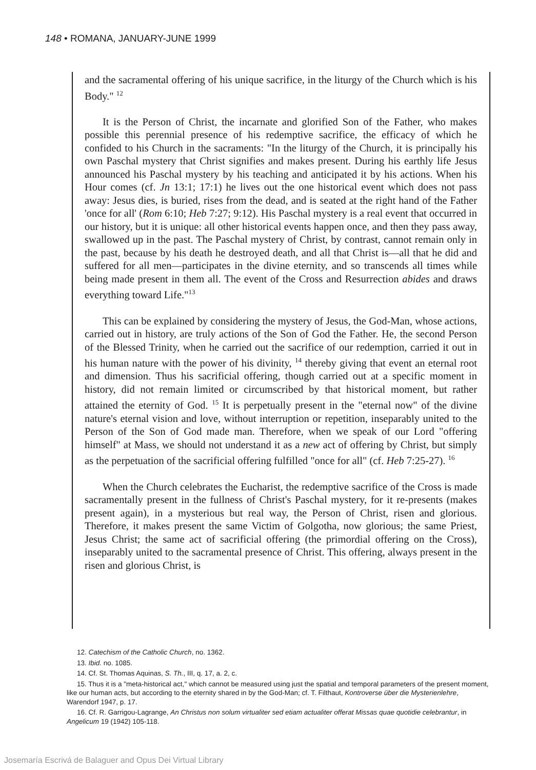148 • ROMANA, JANUARY-JUNE 1999
and the sacramental offering of his unique sacrifice, in the liturgy of the Church which is his Body." <sup>12</sup>
It is the Person of Christ, the incarnate and glorified Son of the Father, who makes possible this perennial presence of his redemptive sacrifice, the efficacy of which he confided to his Church in the sacraments: "In the liturgy of the Church, it is principally his own Paschal mystery that Christ signifies and makes present. During his earthly life Jesus announced his Paschal mystery by his teaching and anticipated it by his actions. When his Hour comes (cf. Jn 13:1; 17:1) he lives out the one historical event which does not pass away: Jesus dies, is buried, rises from the dead, and is seated at the right hand of the Father 'once for all' (Rom 6:10; Heb 7:27; 9:12). His Paschal mystery is a real event that occurred in our history, but it is unique: all other historical events happen once, and then they pass away, swallowed up in the past. The Paschal mystery of Christ, by contrast, cannot remain only in the past, because by his death he destroyed death, and all that Christ is—all that he did and suffered for all men—participates in the divine eternity, and so transcends all times while being made present in them all. The event of the Cross and Resurrection abides and draws everything toward Life."<sup>13</sup>
This can be explained by considering the mystery of Jesus, the God-Man, whose actions, carried out in history, are truly actions of the Son of God the Father. He, the second Person of the Blessed Trinity, when he carried out the sacrifice of our redemption, carried it out in his human nature with the power of his divinity, <sup>14</sup> thereby giving that event an eternal root and dimension. Thus his sacrificial offering, though carried out at a specific moment in history, did not remain limited or circumscribed by that historical moment, but rather attained the eternity of God. <sup>15</sup> It is perpetually present in the "eternal now" of the divine nature's eternal vision and love, without interruption or repetition, inseparably united to the Person of the Son of God made man. Therefore, when we speak of our Lord "offering himself" at Mass, we should not understand it as a new act of offering by Christ, but simply as the perpetuation of the sacrificial offering fulfilled "once for all" (cf. Heb 7:25-27). <sup>16</sup>
When the Church celebrates the Eucharist, the redemptive sacrifice of the Cross is made sacramentally present in the fullness of Christ's Paschal mystery, for it re-presents (makes present again), in a mysterious but real way, the Person of Christ, risen and glorious. Therefore, it makes present the same Victim of Golgotha, now glorious; the same Priest, Jesus Christ; the same act of sacrificial offering (the primordial offering on the Cross), inseparably united to the sacramental presence of Christ. This offering, always present in the risen and glorious Christ, is
12. Catechism of the Catholic Church, no. 1362.
13. Ibid. no. 1085.
14. Cf. St. Thomas Aquinas, S. Th., III, q. 17, a. 2, c.
15. Thus it is a "meta-historical act," which cannot be measured using just the spatial and temporal parameters of the present moment, like our human acts, but according to the eternity shared in by the God-Man; cf. T. Filthaut, Kontroverse über die Mysterienlehre, Warendorf 1947, p. 17.
16. Cf. R. Garrigou-Lagrange, An Christus non solum virtualiter sed etiam actualiter offerat Missas quae quotidie celebrantur, in Angelicum 19 (1942) 105-118.
Josemaría Escrivá de Balaguer and Opus Dei Virtual Library